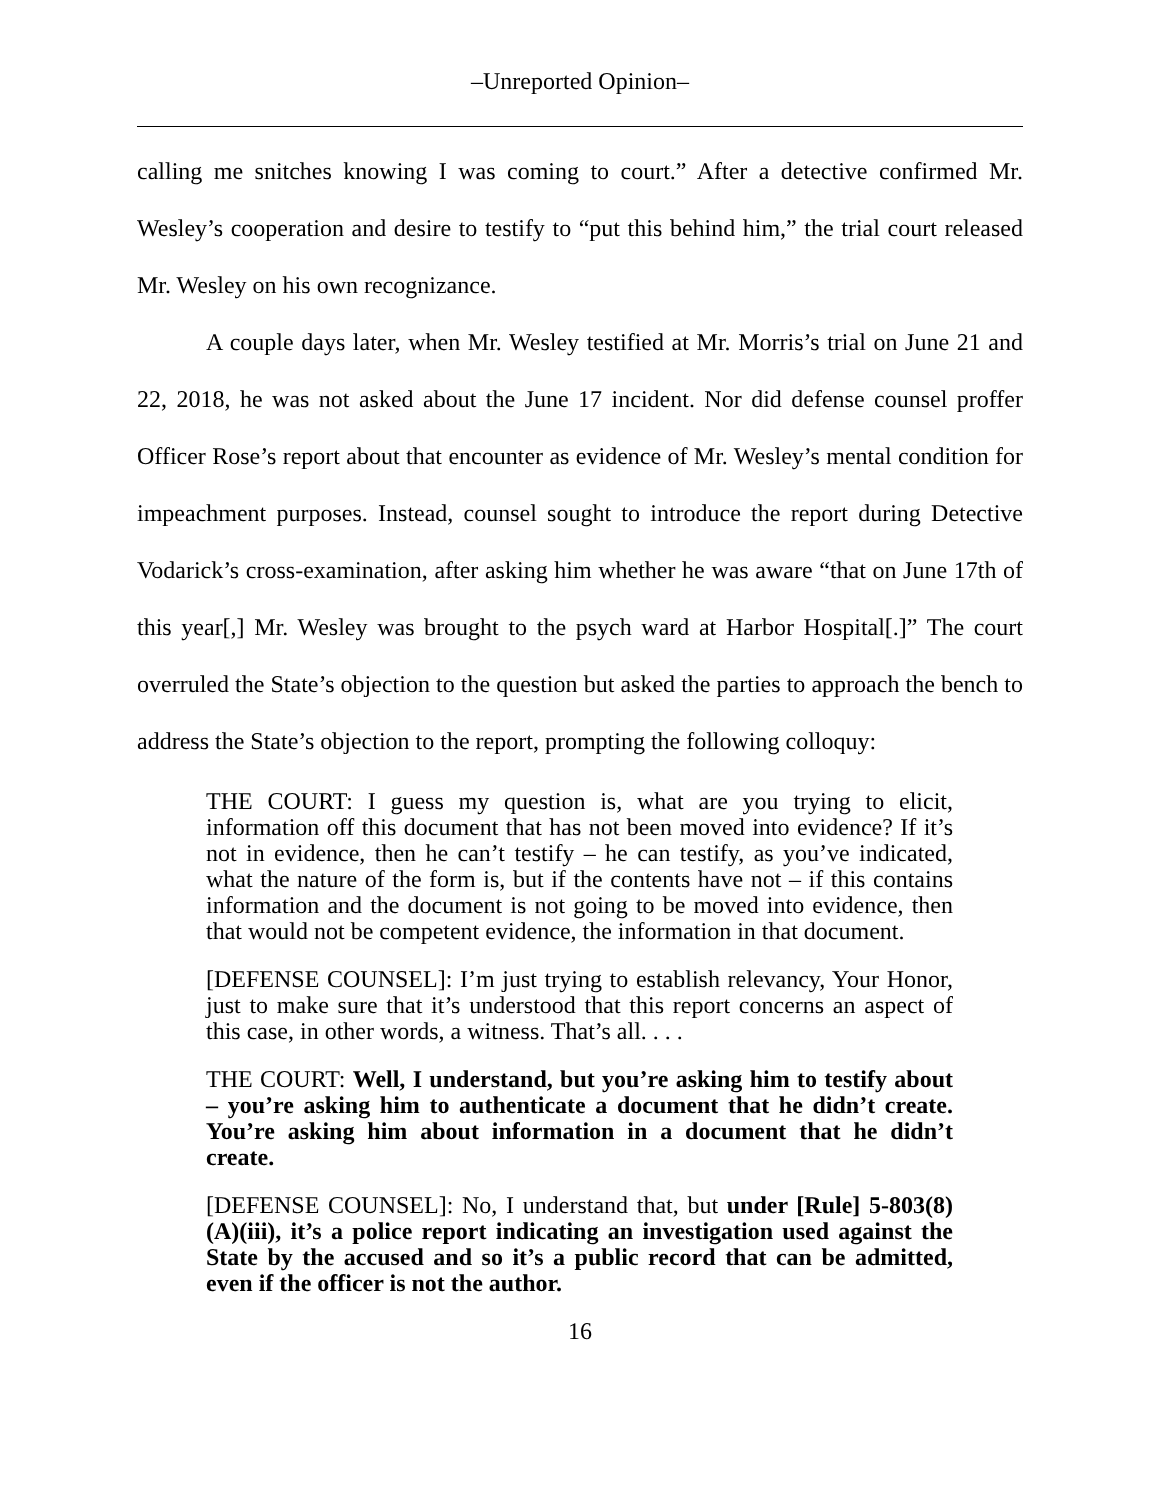–Unreported Opinion–
calling me snitches knowing I was coming to court.” After a detective confirmed Mr. Wesley’s cooperation and desire to testify to “put this behind him,” the trial court released Mr. Wesley on his own recognizance.
A couple days later, when Mr. Wesley testified at Mr. Morris’s trial on June 21 and 22, 2018, he was not asked about the June 17 incident. Nor did defense counsel proffer Officer Rose’s report about that encounter as evidence of Mr. Wesley’s mental condition for impeachment purposes. Instead, counsel sought to introduce the report during Detective Vodarick’s cross-examination, after asking him whether he was aware “that on June 17th of this year[,] Mr. Wesley was brought to the psych ward at Harbor Hospital[.]” The court overruled the State’s objection to the question but asked the parties to approach the bench to address the State’s objection to the report, prompting the following colloquy:
THE COURT: I guess my question is, what are you trying to elicit, information off this document that has not been moved into evidence? If it’s not in evidence, then he can’t testify – he can testify, as you’ve indicated, what the nature of the form is, but if the contents have not – if this contains information and the document is not going to be moved into evidence, then that would not be competent evidence, the information in that document.
[DEFENSE COUNSEL]: I’m just trying to establish relevancy, Your Honor, just to make sure that it’s understood that this report concerns an aspect of this case, in other words, a witness. That’s all. . . .
THE COURT: Well, I understand, but you’re asking him to testify about – you’re asking him to authenticate a document that he didn’t create. You’re asking him about information in a document that he didn’t create.
[DEFENSE COUNSEL]: No, I understand that, but under [Rule] 5-803(8)(A)(iii), it’s a police report indicating an investigation used against the State by the accused and so it’s a public record that can be admitted, even if the officer is not the author.
16